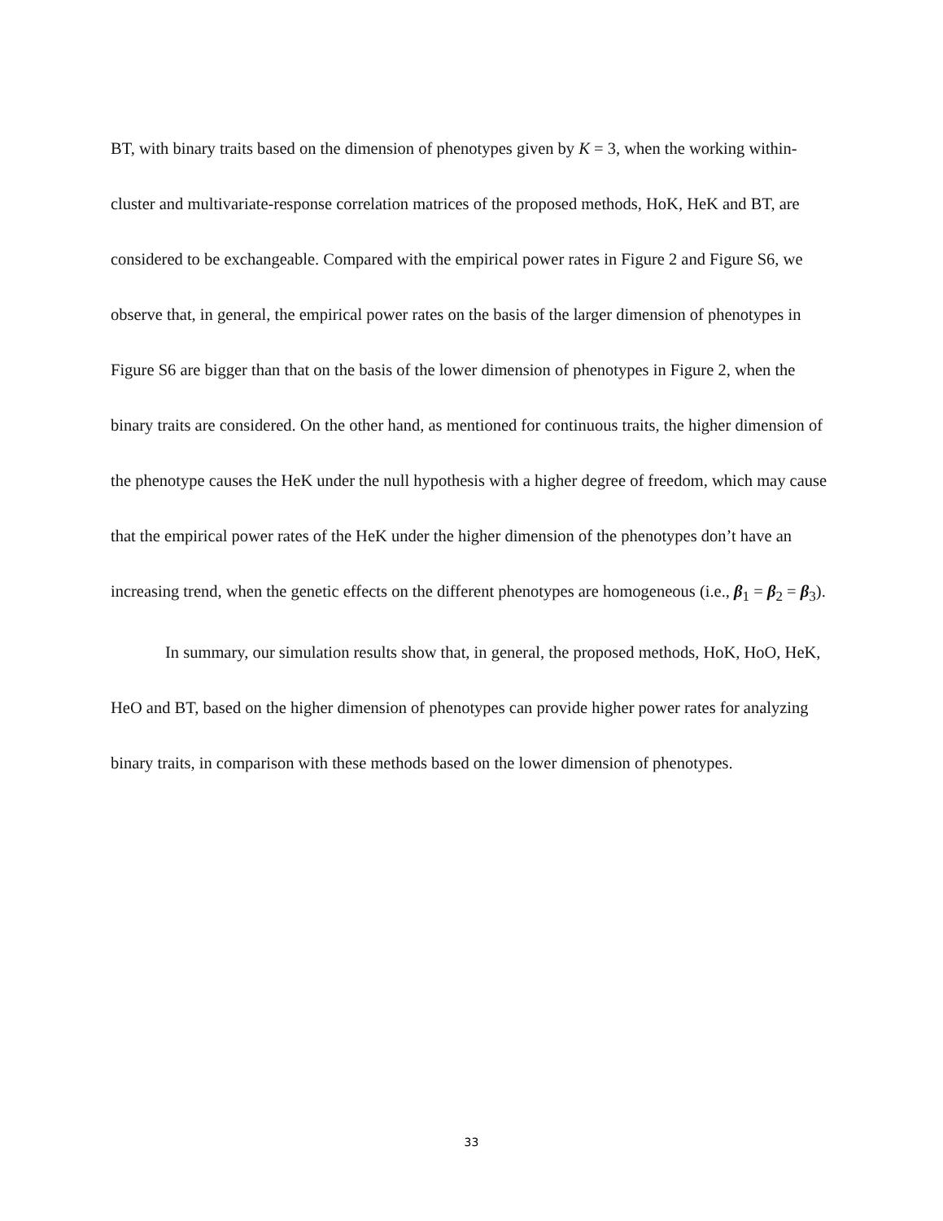BT, with binary traits based on the dimension of phenotypes given by K = 3, when the working within-cluster and multivariate-response correlation matrices of the proposed methods, HoK, HeK and BT, are considered to be exchangeable. Compared with the empirical power rates in Figure 2 and Figure S6, we observe that, in general, the empirical power rates on the basis of the larger dimension of phenotypes in Figure S6 are bigger than that on the basis of the lower dimension of phenotypes in Figure 2, when the binary traits are considered. On the other hand, as mentioned for continuous traits, the higher dimension of the phenotype causes the HeK under the null hypothesis with a higher degree of freedom, which may cause that the empirical power rates of the HeK under the higher dimension of the phenotypes don’t have an increasing trend, when the genetic effects on the different phenotypes are homogeneous (i.e., β<sub>1</sub> = β<sub>2</sub> = β<sub>3</sub>).
In summary, our simulation results show that, in general, the proposed methods, HoK, HoO, HeK, HeO and BT, based on the higher dimension of phenotypes can provide higher power rates for analyzing binary traits, in comparison with these methods based on the lower dimension of phenotypes.
33